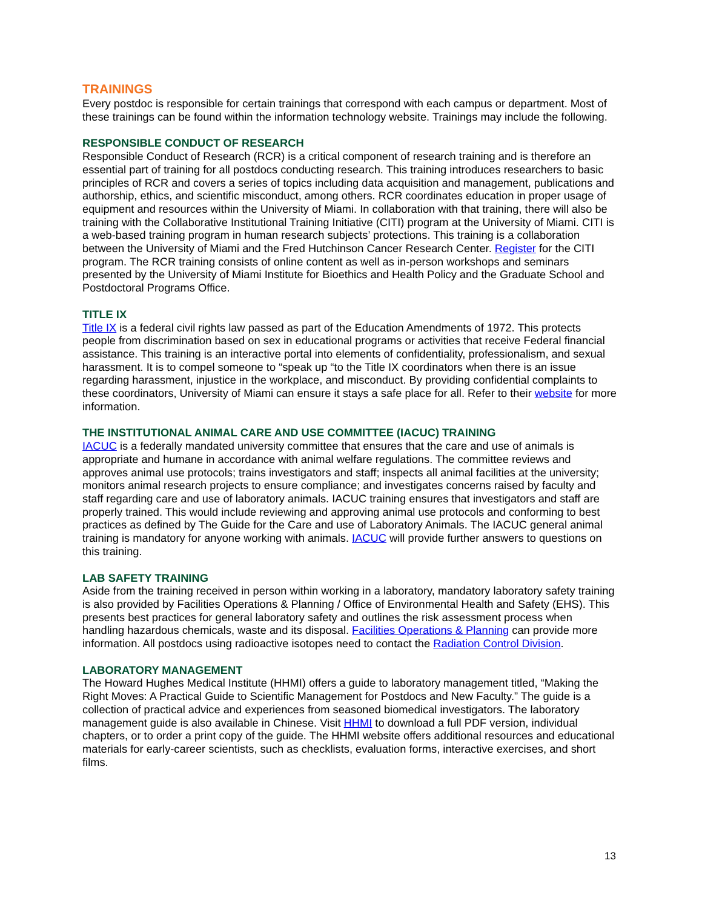TRAININGS
Every postdoc is responsible for certain trainings that correspond with each campus or department. Most of these trainings can be found within the information technology website. Trainings may include the following.
RESPONSIBLE CONDUCT OF RESEARCH
Responsible Conduct of Research (RCR) is a critical component of research training and is therefore an essential part of training for all postdocs conducting research. This training introduces researchers to basic principles of RCR and covers a series of topics including data acquisition and management, publications and authorship, ethics, and scientific misconduct, among others. RCR coordinates education in proper usage of equipment and resources within the University of Miami. In collaboration with that training, there will also be training with the Collaborative Institutional Training Initiative (CITI) program at the University of Miami. CITI is a web-based training program in human research subjects’ protections. This training is a collaboration between the University of Miami and the Fred Hutchinson Cancer Research Center. Register for the CITI program. The RCR training consists of online content as well as in-person workshops and seminars presented by the University of Miami Institute for Bioethics and Health Policy and the Graduate School and Postdoctoral Programs Office.
TITLE IX
Title IX is a federal civil rights law passed as part of the Education Amendments of 1972. This protects people from discrimination based on sex in educational programs or activities that receive Federal financial assistance. This training is an interactive portal into elements of confidentiality, professionalism, and sexual harassment. It is to compel someone to “speak up “to the Title IX coordinators when there is an issue regarding harassment, injustice in the workplace, and misconduct. By providing confidential complaints to these coordinators, University of Miami can ensure it stays a safe place for all. Refer to their website for more information.
THE INSTITUTIONAL ANIMAL CARE AND USE COMMITTEE (IACUC) TRAINING
IACUC is a federally mandated university committee that ensures that the care and use of animals is appropriate and humane in accordance with animal welfare regulations. The committee reviews and approves animal use protocols; trains investigators and staff; inspects all animal facilities at the university; monitors animal research projects to ensure compliance; and investigates concerns raised by faculty and staff regarding care and use of laboratory animals. IACUC training ensures that investigators and staff are properly trained. This would include reviewing and approving animal use protocols and conforming to best practices as defined by The Guide for the Care and use of Laboratory Animals. The IACUC general animal training is mandatory for anyone working with animals. IACUC will provide further answers to questions on this training.
LAB SAFETY TRAINING
Aside from the training received in person within working in a laboratory, mandatory laboratory safety training is also provided by Facilities Operations & Planning / Office of Environmental Health and Safety (EHS). This presents best practices for general laboratory safety and outlines the risk assessment process when handling hazardous chemicals, waste and its disposal. Facilities Operations & Planning can provide more information. All postdocs using radioactive isotopes need to contact the Radiation Control Division.
LABORATORY MANAGEMENT
The Howard Hughes Medical Institute (HHMI) offers a guide to laboratory management titled, “Making the Right Moves: A Practical Guide to Scientific Management for Postdocs and New Faculty.” The guide is a collection of practical advice and experiences from seasoned biomedical investigators. The laboratory management guide is also available in Chinese. Visit HHMI to download a full PDF version, individual chapters, or to order a print copy of the guide. The HHMI website offers additional resources and educational materials for early-career scientists, such as checklists, evaluation forms, interactive exercises, and short films.
13